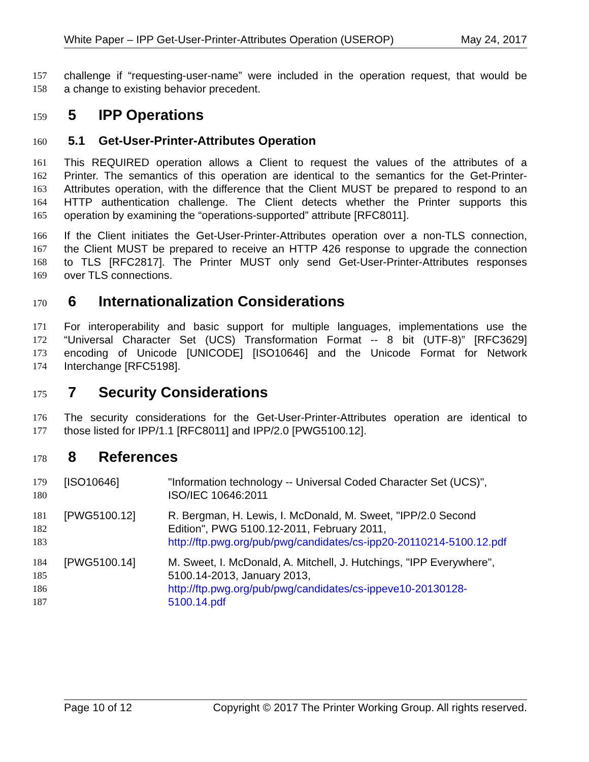White Paper – IPP Get-User-Printer-Attributes Operation (USEROP) May 24, 2017
157 challenge if “requesting-user-name” were included in the operation request, that would be
158 a change to existing behavior precedent.
159 5 IPP Operations
160 5.1 Get-User-Printer-Attributes Operation
161 This REQUIRED operation allows a Client to request the values of the attributes of a
162 Printer. The semantics of this operation are identical to the semantics for the Get-Printer-
163 Attributes operation, with the difference that the Client MUST be prepared to respond to an
164 HTTP authentication challenge. The Client detects whether the Printer supports this
165 operation by examining the “operations-supported” attribute [RFC8011].
166 If the Client initiates the Get-User-Printer-Attributes operation over a non-TLS connection,
167 the Client MUST be prepared to receive an HTTP 426 response to upgrade the connection
168 to TLS [RFC2817]. The Printer MUST only send Get-User-Printer-Attributes responses
169 over TLS connections.
170 6 Internationalization Considerations
171 For interoperability and basic support for multiple languages, implementations use the
172 “Universal Character Set (UCS) Transformation Format -- 8 bit (UTF-8)” [RFC3629]
173 encoding of Unicode [UNICODE] [ISO10646] and the Unicode Format for Network
174 Interchange [RFC5198].
175 7 Security Considerations
176 The security considerations for the Get-User-Printer-Attributes operation are identical to
177 those listed for IPP/1.1 [RFC8011] and IPP/2.0 [PWG5100.12].
178 8 References
179 [ISO10646] "Information technology -- Universal Coded Character Set (UCS)",
180 ISO/IEC 10646:2011
181 [PWG5100.12] R. Bergman, H. Lewis, I. McDonald, M. Sweet, "IPP/2.0 Second
182 Edition", PWG 5100.12-2011, February 2011,
183 http://ftp.pwg.org/pub/pwg/candidates/cs-ipp20-20110214-5100.12.pdf
184 [PWG5100.14] M. Sweet, I. McDonald, A. Mitchell, J. Hutchings, "IPP Everywhere",
185 5100.14-2013, January 2013,
186 http://ftp.pwg.org/pub/pwg/candidates/cs-ippeve10-20130128-
187 5100.14.pdf
Page 10 of 12 Copyright © 2017 The Printer Working Group. All rights reserved.